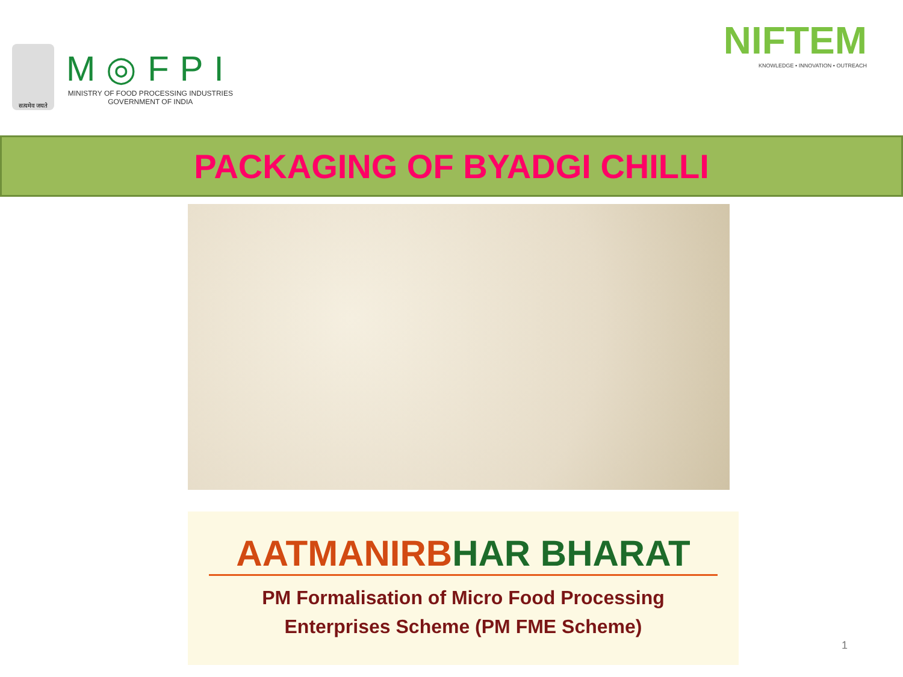सत्यमेव जयते
M◎FPI
MINISTRY OF FOOD PROCESSING INDUSTRIES
GOVERNMENT OF INDIA
NIFTEM
KNOWLEDGE • INNOVATION • OUTREACH
PACKAGING OF BYADGI CHILLI
AATMANIRBHAR BHARAT
PM Formalisation of Micro Food Processing
Enterprises Scheme (PM FME Scheme)
1